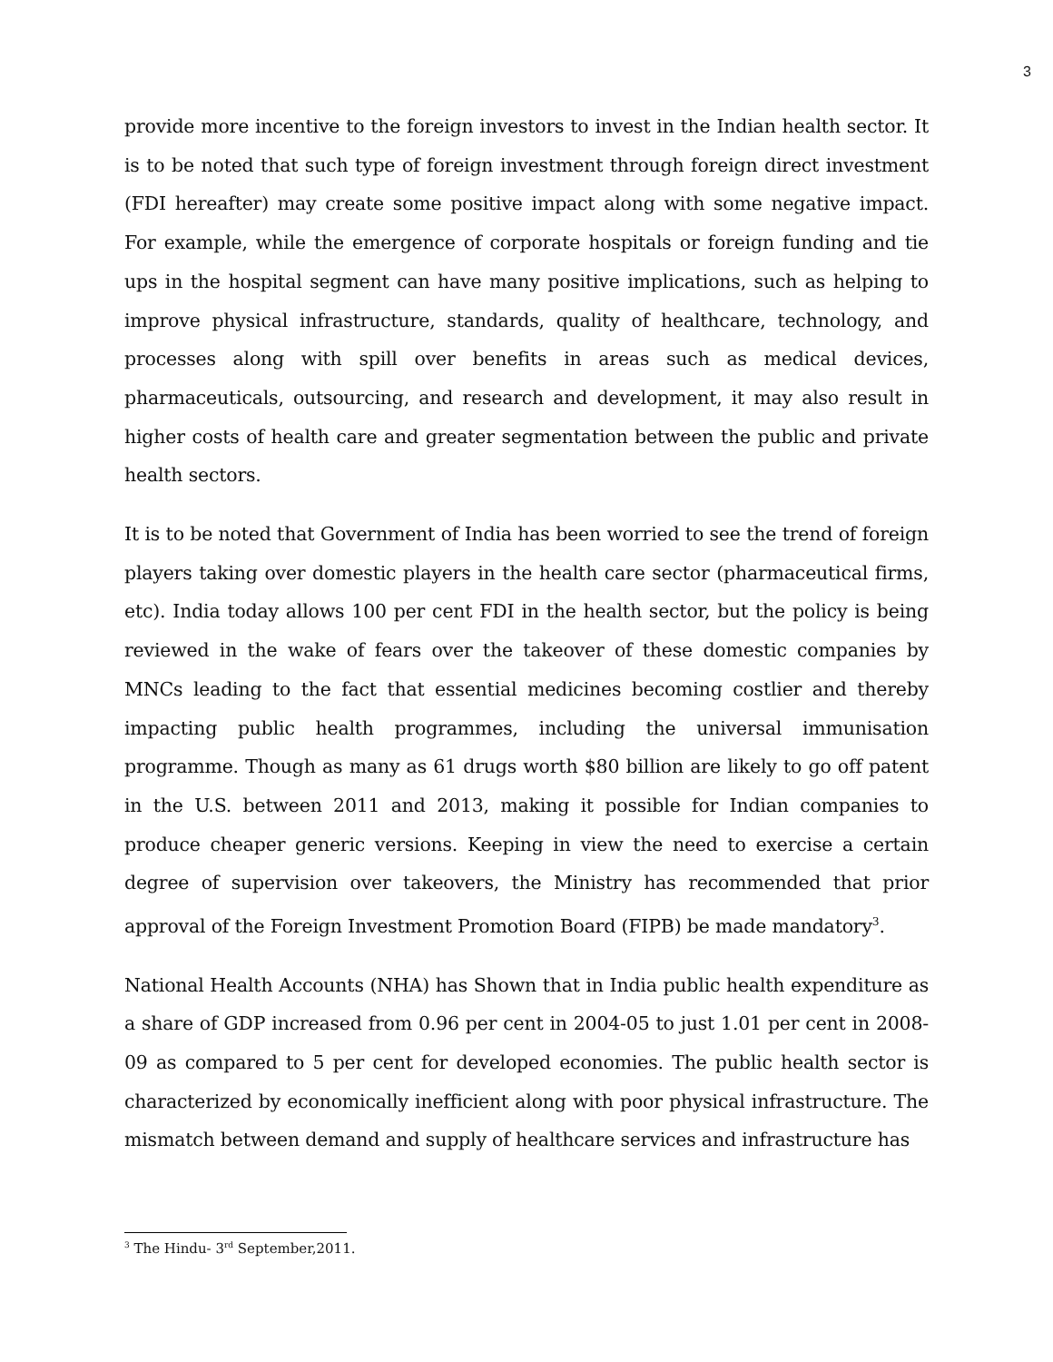3
provide more incentive to the foreign investors to invest in the Indian health sector. It is to be noted that such type of foreign investment through foreign direct investment (FDI hereafter) may create some positive impact along with some negative impact. For example, while the emergence of corporate hospitals or foreign funding and tie ups in the hospital segment can have many positive implications, such as helping to improve physical infrastructure, standards, quality of healthcare, technology, and processes along with spill over benefits in areas such as medical devices, pharmaceuticals, outsourcing, and research and development, it may also result in higher costs of health care and greater segmentation between the public and private health sectors.
It is to be noted that Government of India has been worried to see the trend of foreign players taking over domestic players in the health care sector (pharmaceutical firms, etc). India today allows 100 per cent FDI in the health sector, but the policy is being reviewed in the wake of fears over the takeover of these domestic companies by MNCs leading to the fact that essential medicines becoming costlier and thereby impacting public health programmes, including the universal immunisation programme. Though as many as 61 drugs worth $80 billion are likely to go off patent in the U.S. between 2011 and 2013, making it possible for Indian companies to produce cheaper generic versions. Keeping in view the need to exercise a certain degree of supervision over takeovers, the Ministry has recommended that prior approval of the Foreign Investment Promotion Board (FIPB) be made mandatory<sup>3</sup>.
National Health Accounts (NHA) has Shown that in India public health expenditure as a share of GDP increased from 0.96 per cent in 2004-05 to just 1.01 per cent in 2008-09 as compared to 5 per cent for developed economies. The public health sector is characterized by economically inefficient along with poor physical infrastructure. The mismatch between demand and supply of healthcare services and infrastructure has
<sup>3</sup> The Hindu- 3<sup>rd</sup> September,2011.